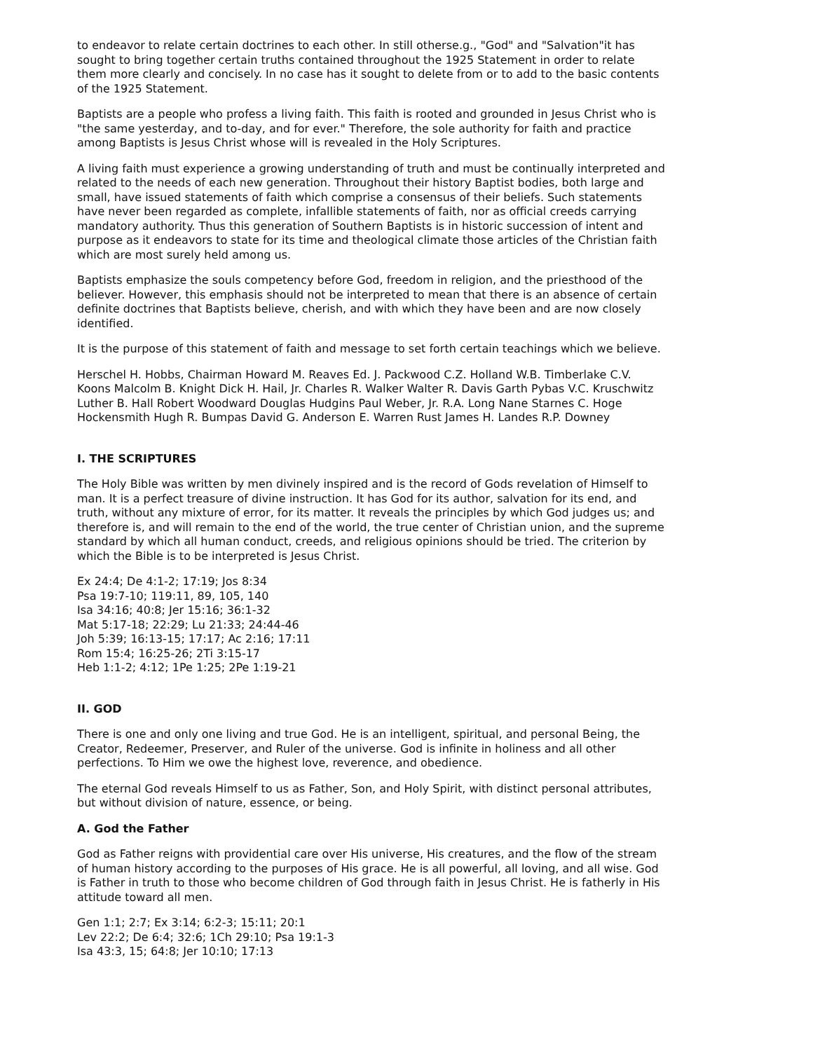to endeavor to relate certain doctrines to each other. In still otherse.g., "God" and "Salvation"it has sought to bring together certain truths contained throughout the 1925 Statement in order to relate them more clearly and concisely. In no case has it sought to delete from or to add to the basic contents of the 1925 Statement.
Baptists are a people who profess a living faith. This faith is rooted and grounded in Jesus Christ who is "the same yesterday, and to-day, and for ever." Therefore, the sole authority for faith and practice among Baptists is Jesus Christ whose will is revealed in the Holy Scriptures.
A living faith must experience a growing understanding of truth and must be continually interpreted and related to the needs of each new generation. Throughout their history Baptist bodies, both large and small, have issued statements of faith which comprise a consensus of their beliefs. Such statements have never been regarded as complete, infallible statements of faith, nor as official creeds carrying mandatory authority. Thus this generation of Southern Baptists is in historic succession of intent and purpose as it endeavors to state for its time and theological climate those articles of the Christian faith which are most surely held among us.
Baptists emphasize the souls competency before God, freedom in religion, and the priesthood of the believer. However, this emphasis should not be interpreted to mean that there is an absence of certain definite doctrines that Baptists believe, cherish, and with which they have been and are now closely identified.
It is the purpose of this statement of faith and message to set forth certain teachings which we believe.
Herschel H. Hobbs, Chairman Howard M. Reaves Ed. J. Packwood C.Z. Holland W.B. Timberlake C.V. Koons Malcolm B. Knight Dick H. Hail, Jr. Charles R. Walker Walter R. Davis Garth Pybas V.C. Kruschwitz Luther B. Hall Robert Woodward Douglas Hudgins Paul Weber, Jr. R.A. Long Nane Starnes C. Hoge Hockensmith Hugh R. Bumpas David G. Anderson E. Warren Rust James H. Landes R.P. Downey
I. THE SCRIPTURES
The Holy Bible was written by men divinely inspired and is the record of Gods revelation of Himself to man. It is a perfect treasure of divine instruction. It has God for its author, salvation for its end, and truth, without any mixture of error, for its matter. It reveals the principles by which God judges us; and therefore is, and will remain to the end of the world, the true center of Christian union, and the supreme standard by which all human conduct, creeds, and religious opinions should be tried. The criterion by which the Bible is to be interpreted is Jesus Christ.
Ex 24:4; De 4:1-2; 17:19; Jos 8:34
Psa 19:7-10; 119:11, 89, 105, 140
Isa 34:16; 40:8; Jer 15:16; 36:1-32
Mat 5:17-18; 22:29; Lu 21:33; 24:44-46
Joh 5:39; 16:13-15; 17:17; Ac 2:16; 17:11
Rom 15:4; 16:25-26; 2Ti 3:15-17
Heb 1:1-2; 4:12; 1Pe 1:25; 2Pe 1:19-21
II. GOD
There is one and only one living and true God. He is an intelligent, spiritual, and personal Being, the Creator, Redeemer, Preserver, and Ruler of the universe. God is infinite in holiness and all other perfections. To Him we owe the highest love, reverence, and obedience.
The eternal God reveals Himself to us as Father, Son, and Holy Spirit, with distinct personal attributes, but without division of nature, essence, or being.
A. God the Father
God as Father reigns with providential care over His universe, His creatures, and the flow of the stream of human history according to the purposes of His grace. He is all powerful, all loving, and all wise. God is Father in truth to those who become children of God through faith in Jesus Christ. He is fatherly in His attitude toward all men.
Gen 1:1; 2:7; Ex 3:14; 6:2-3; 15:11; 20:1
Lev 22:2; De 6:4; 32:6; 1Ch 29:10; Psa 19:1-3
Isa 43:3, 15; 64:8; Jer 10:10; 17:13